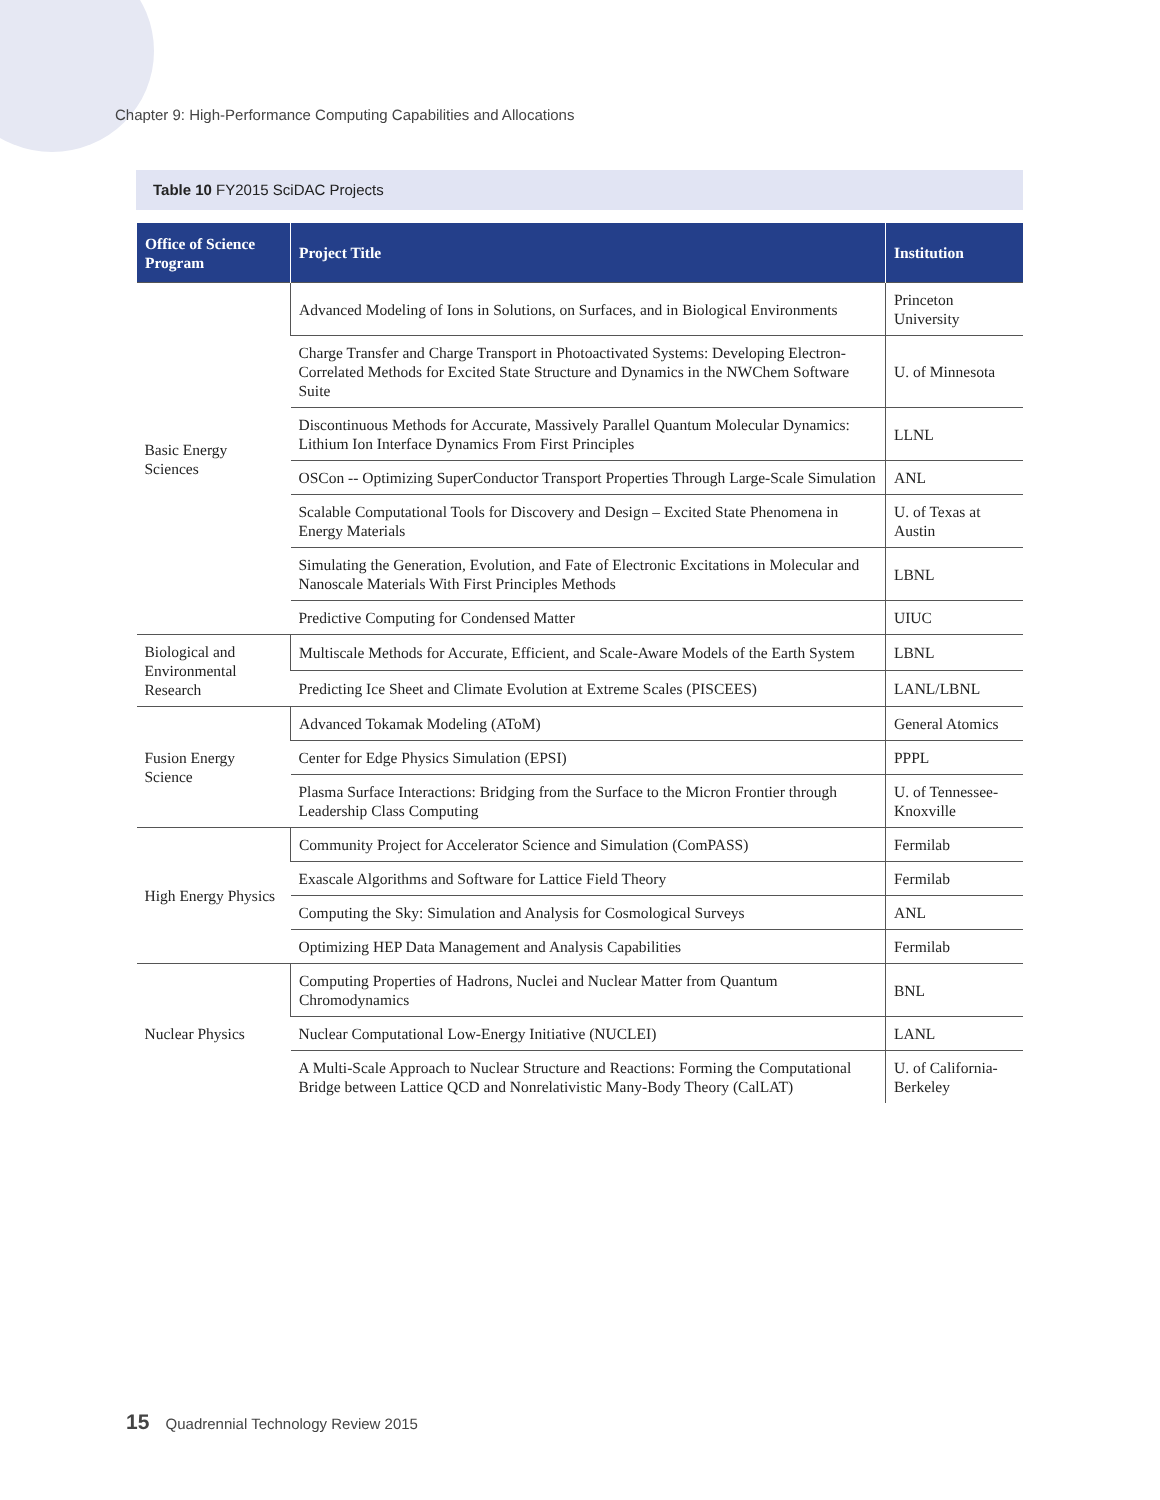Chapter 9: High-Performance Computing Capabilities and Allocations
Table 10 FY2015 SciDAC Projects
| Office of Science Program | Project Title | Institution |
| --- | --- | --- |
| Basic Energy Sciences | Advanced Modeling of Ions in Solutions, on Surfaces, and in Biological Environments | Princeton University |
| | Charge Transfer and Charge Transport in Photoactivated Systems: Developing Electron-Correlated Methods for Excited State Structure and Dynamics in the NWChem Software Suite | U. of Minnesota |
| | Discontinuous Methods for Accurate, Massively Parallel Quantum Molecular Dynamics: Lithium Ion Interface Dynamics From First Principles | LLNL |
| | OSCon -- Optimizing SuperConductor Transport Properties Through Large-Scale Simulation | ANL |
| | Scalable Computational Tools for Discovery and Design – Excited State Phenomena in Energy Materials | U. of Texas at Austin |
| | Simulating the Generation, Evolution, and Fate of Electronic Excitations in Molecular and Nanoscale Materials With First Principles Methods | LBNL |
| | Predictive Computing for Condensed Matter | UIUC |
| Biological and Environmental Research | Multiscale Methods for Accurate, Efficient, and Scale-Aware Models of the Earth System | LBNL |
| | Predicting Ice Sheet and Climate Evolution at Extreme Scales (PISCEES) | LANL/LBNL |
| Fusion Energy Science | Advanced Tokamak Modeling (AToM) | General Atomics |
| | Center for Edge Physics Simulation (EPSI) | PPPL |
| | Plasma Surface Interactions: Bridging from the Surface to the Micron Frontier through Leadership Class Computing | U. of Tennessee-Knoxville |
| High Energy Physics | Community Project for Accelerator Science and Simulation (ComPASS) | Fermilab |
| | Exascale Algorithms and Software for Lattice Field Theory | Fermilab |
| | Computing the Sky: Simulation and Analysis for Cosmological Surveys | ANL |
| | Optimizing HEP Data Management and Analysis Capabilities | Fermilab |
| Nuclear Physics | Computing Properties of Hadrons, Nuclei and Nuclear Matter from Quantum Chromodynamics | BNL |
| | Nuclear Computational Low-Energy Initiative (NUCLEI) | LANL |
| | A Multi-Scale Approach to Nuclear Structure and Reactions: Forming the Computational Bridge between Lattice QCD and Nonrelativistic Many-Body Theory (CalLAT) | U. of California-Berkeley |
15 Quadrennial Technology Review 2015